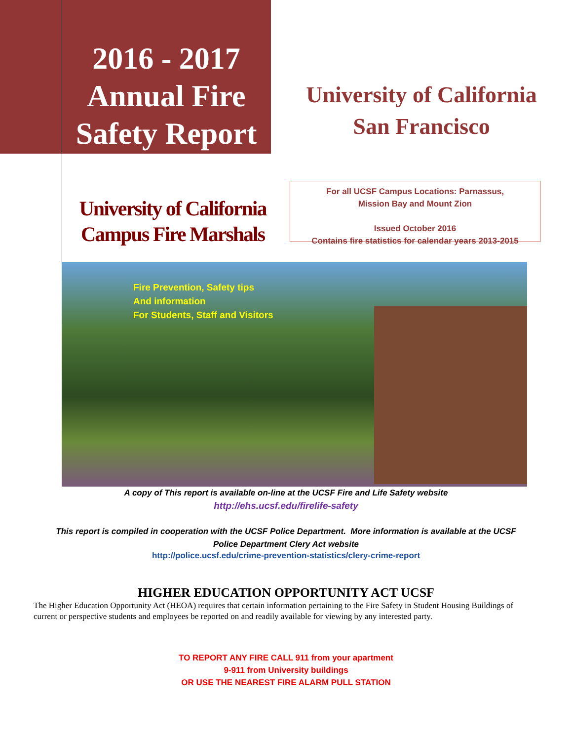2016 - 2017
Annual Fire
Safety Report
University of California
San Francisco
University of California
Campus Fire Marshals
For all UCSF Campus Locations: Parnassus,
Mission Bay and Mount Zion
Issued October 2016
Contains fire statistics for calendar years 2013-2015
Fire Prevention, Safety tips
And information
For Students, Staff and Visitors
A copy of This report is available on-line at the UCSF Fire and Life Safety website
http://ehs.ucsf.edu/firelife-safety
This report is compiled in cooperation with the UCSF Police Department. More information is available at the UCSF
Police Department Clery Act website
http://police.ucsf.edu/crime-prevention-statistics/clery-crime-report
HIGHER EDUCATION OPPORTUNITY ACT UCSF
The Higher Education Opportunity Act (HEOA) requires that certain information pertaining to the Fire Safety in Student Housing Buildings of current or perspective students and employees be reported on and readily available for viewing by any interested party.
TO REPORT ANY FIRE CALL 911 from your apartment
9-911 from University buildings
OR USE THE NEAREST FIRE ALARM PULL STATION